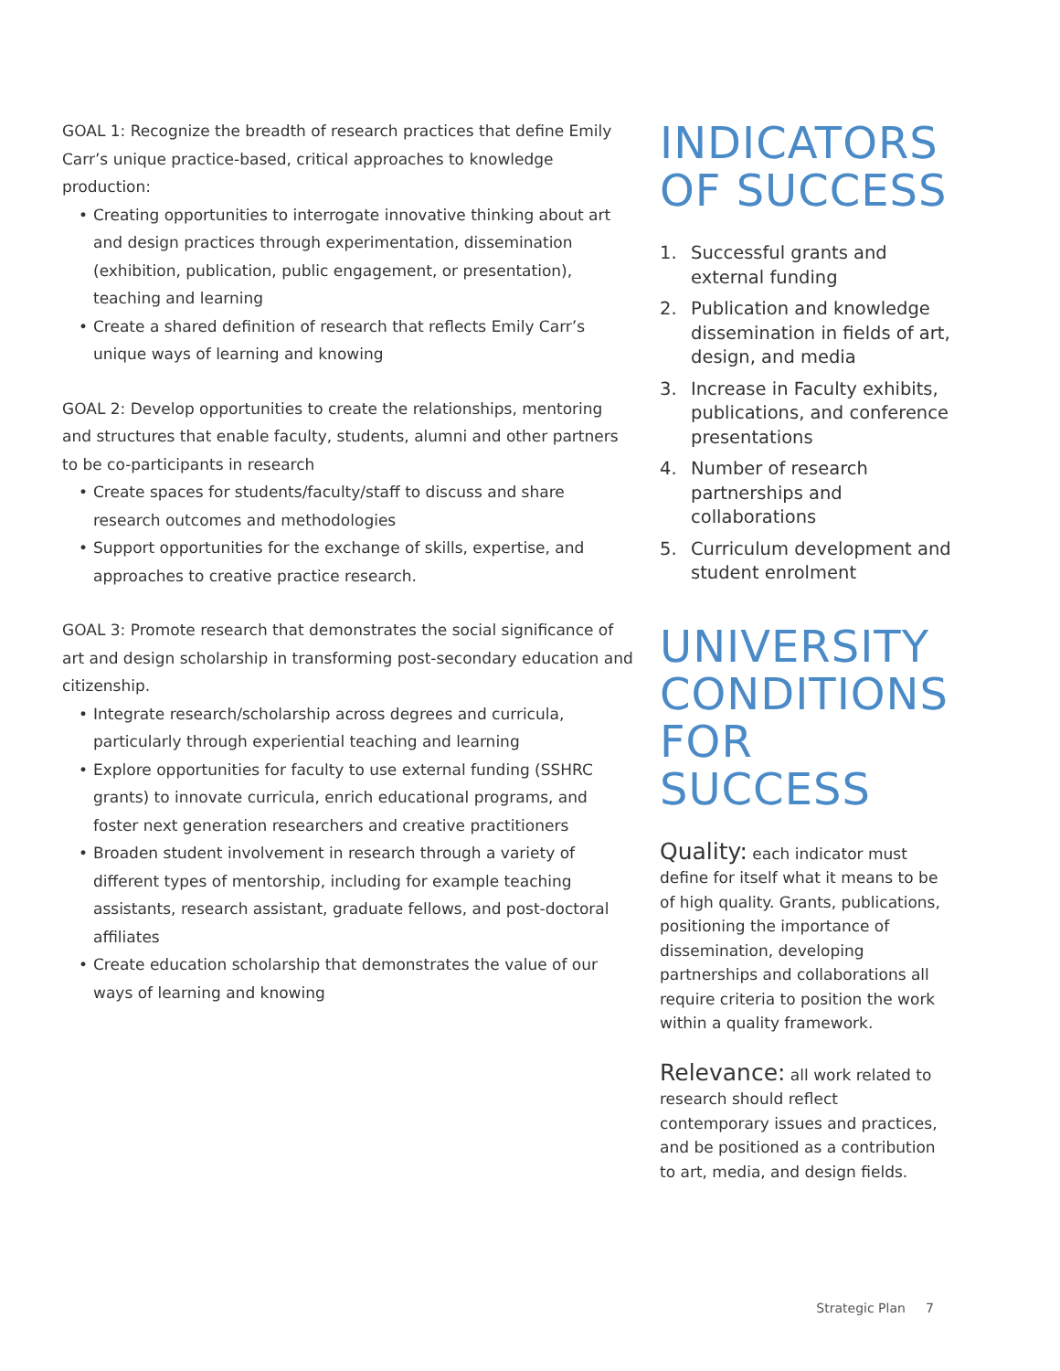GOAL 1: Recognize the breadth of research practices that define Emily Carr’s unique practice-based, critical approaches to knowledge production:
• Creating opportunities to interrogate innovative thinking about art and design practices through experimentation, dissemination (exhibition, publication, public engagement, or presentation), teaching and learning
• Create a shared definition of research that reflects Emily Carr’s unique ways of learning and knowing
GOAL 2: Develop opportunities to create the relationships, mentoring and structures that enable faculty, students, alumni and other partners to be co-participants in research
• Create spaces for students/faculty/staff to discuss and share research outcomes and methodologies
• Support opportunities for the exchange of skills, expertise, and approaches to creative practice research.
GOAL 3: Promote research that demonstrates the social significance of art and design scholarship in transforming post-secondary education and citizenship.
• Integrate research/scholarship across degrees and curricula, particularly through experiential teaching and learning
• Explore opportunities for faculty to use external funding (SSHRC grants) to innovate curricula, enrich educational programs, and foster next generation researchers and creative practitioners
• Broaden student involvement in research through a variety of different types of mentorship, including for example teaching assistants, research assistant, graduate fellows, and post-doctoral affiliates
• Create education scholarship that demonstrates the value of our ways of learning and knowing
INDICATORS
OF SUCCESS
1. Successful grants and external funding
2. Publication and knowledge dissemination in fields of art, design, and media
3. Increase in Faculty exhibits, publications, and conference presentations
4. Number of research partnerships and collaborations
5. Curriculum development and student enrolment
UNIVERSITY
CONDITIONS
FOR SUCCESS
Quality: each indicator must define for itself what it means to be of high quality. Grants, publications, positioning the importance of dissemination, developing partnerships and collaborations all require criteria to position the work within a quality framework.
Relevance: all work related to research should reflect contemporary issues and practices, and be positioned as a contribution to art, media, and design fields.
Strategic Plan 7